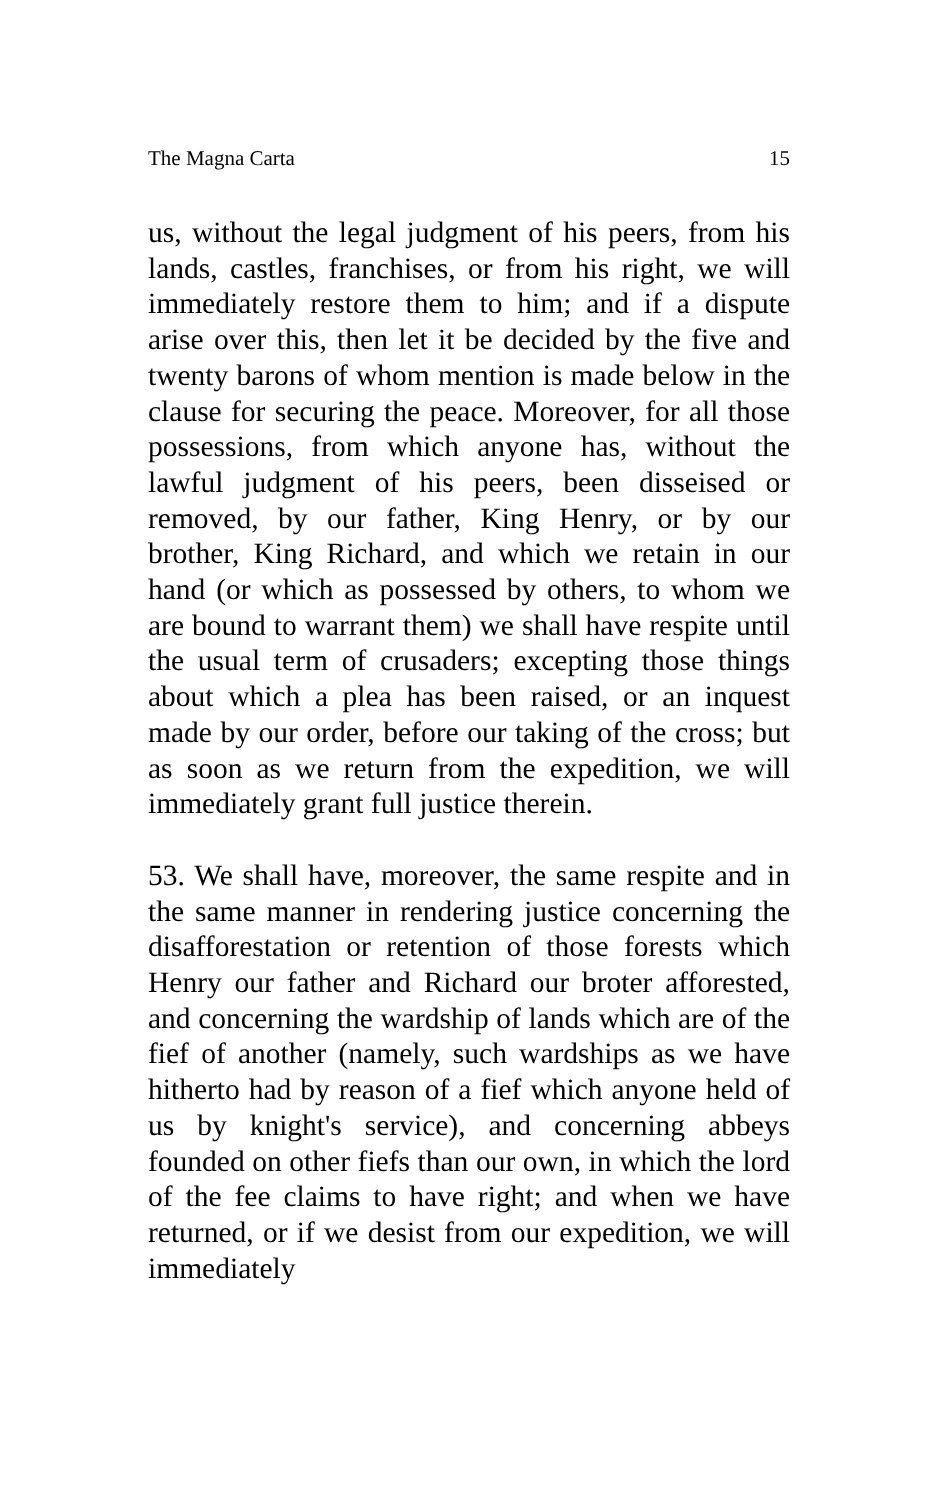The Magna Carta 15
us, without the legal judgment of his peers, from his lands, castles, franchises, or from his right, we will immediately restore them to him; and if a dispute arise over this, then let it be decided by the five and twenty barons of whom mention is made below in the clause for securing the peace. Moreover, for all those possessions, from which anyone has, without the lawful judgment of his peers, been disseised or removed, by our father, King Henry, or by our brother, King Richard, and which we retain in our hand (or which as possessed by others, to whom we are bound to warrant them) we shall have respite until the usual term of crusaders; excepting those things about which a plea has been raised, or an inquest made by our order, before our taking of the cross; but as soon as we return from the expedition, we will immediately grant full justice therein.
53. We shall have, moreover, the same respite and in the same manner in rendering justice concerning the disafforestation or retention of those forests which Henry our father and Richard our broter afforested, and concerning the wardship of lands which are of the fief of another (namely, such wardships as we have hitherto had by reason of a fief which anyone held of us by knight's service), and concerning abbeys founded on other fiefs than our own, in which the lord of the fee claims to have right; and when we have returned, or if we desist from our expedition, we will immediately